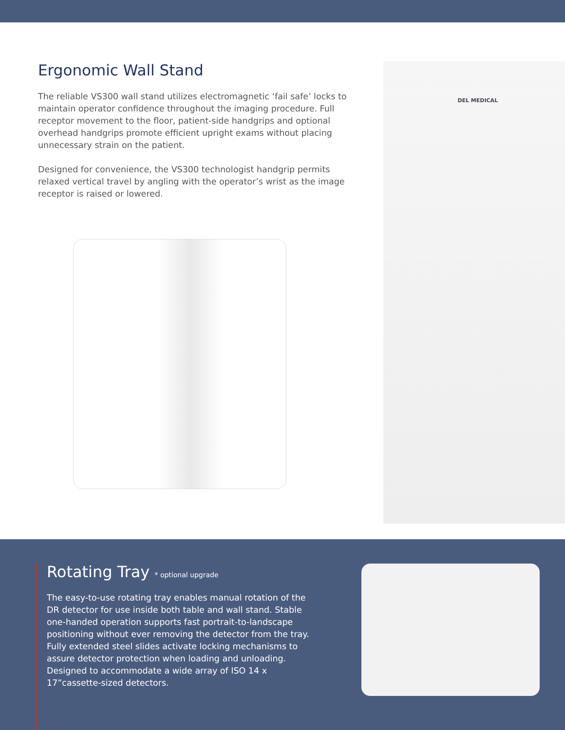Ergonomic Wall Stand
The reliable VS300 wall stand utilizes electromagnetic ‘fail safe’ locks to maintain operator confidence throughout the imaging procedure. Full receptor movement to the floor, patient-side handgrips and optional overhead handgrips promote efficient upright exams without placing unnecessary strain on the patient.
Designed for convenience, the VS300 technologist handgrip permits relaxed vertical travel by angling with the operator’s wrist as the image receptor is raised or lowered.
DEL MEDICAL
Rotating Tray * optional upgrade
The easy-to-use rotating tray enables manual rotation of the DR detector for use inside both table and wall stand. Stable one-handed operation supports fast portrait-to-landscape positioning without ever removing the detector from the tray. Fully extended steel slides activate locking mechanisms to assure detector protection when loading and unloading. Designed to accommodate a wide array of ISO 14 x 17”cassette-sized detectors.